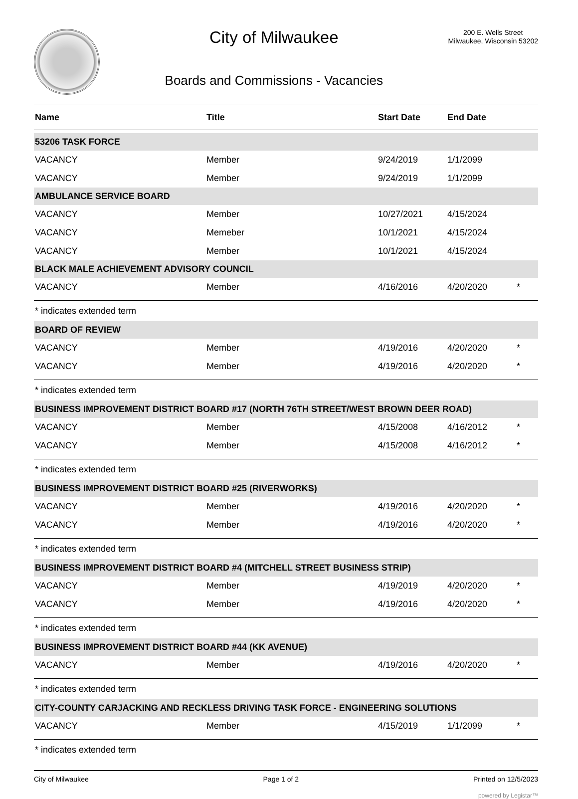City of Milwaukee
Boards and Commissions - Vacancies
200 E. Wells Street
Milwaukee, Wisconsin 53202
| Name | Title | Start Date | End Date | |
| --- | --- | --- | --- | --- |
| 53206 TASK FORCE | | | | |
| VACANCY | Member | 9/24/2019 | 1/1/2099 | |
| VACANCY | Member | 9/24/2019 | 1/1/2099 | |
| AMBULANCE SERVICE BOARD | | | | |
| VACANCY | Member | 10/27/2021 | 4/15/2024 | |
| VACANCY | Memeber | 10/1/2021 | 4/15/2024 | |
| VACANCY | Member | 10/1/2021 | 4/15/2024 | |
| BLACK MALE ACHIEVEMENT ADVISORY COUNCIL | | | | |
| VACANCY | Member | 4/16/2016 | 4/20/2020 | * |
| * indicates extended term | | | | |
| BOARD OF REVIEW | | | | |
| VACANCY | Member | 4/19/2016 | 4/20/2020 | * |
| VACANCY | Member | 4/19/2016 | 4/20/2020 | * |
| * indicates extended term | | | | |
| BUSINESS IMPROVEMENT DISTRICT BOARD #17 (NORTH 76TH STREET/WEST BROWN DEER ROAD) | | | | |
| VACANCY | Member | 4/15/2008 | 4/16/2012 | * |
| VACANCY | Member | 4/15/2008 | 4/16/2012 | * |
| * indicates extended term | | | | |
| BUSINESS IMPROVEMENT DISTRICT BOARD #25 (RIVERWORKS) | | | | |
| VACANCY | Member | 4/19/2016 | 4/20/2020 | * |
| VACANCY | Member | 4/19/2016 | 4/20/2020 | * |
| * indicates extended term | | | | |
| BUSINESS IMPROVEMENT DISTRICT BOARD #4 (MITCHELL STREET BUSINESS STRIP) | | | | |
| VACANCY | Member | 4/19/2019 | 4/20/2020 | * |
| VACANCY | Member | 4/19/2016 | 4/20/2020 | * |
| * indicates extended term | | | | |
| BUSINESS IMPROVEMENT DISTRICT BOARD #44 (KK AVENUE) | | | | |
| VACANCY | Member | 4/19/2016 | 4/20/2020 | * |
| * indicates extended term | | | | |
| CITY-COUNTY CARJACKING AND RECKLESS DRIVING TASK FORCE - ENGINEERING SOLUTIONS | | | | |
| VACANCY | Member | 4/15/2019 | 1/1/2099 | * |
| * indicates extended term | | | | |
City of Milwaukee Page 1 of 2 Printed on 12/5/2023
powered by Legistar™